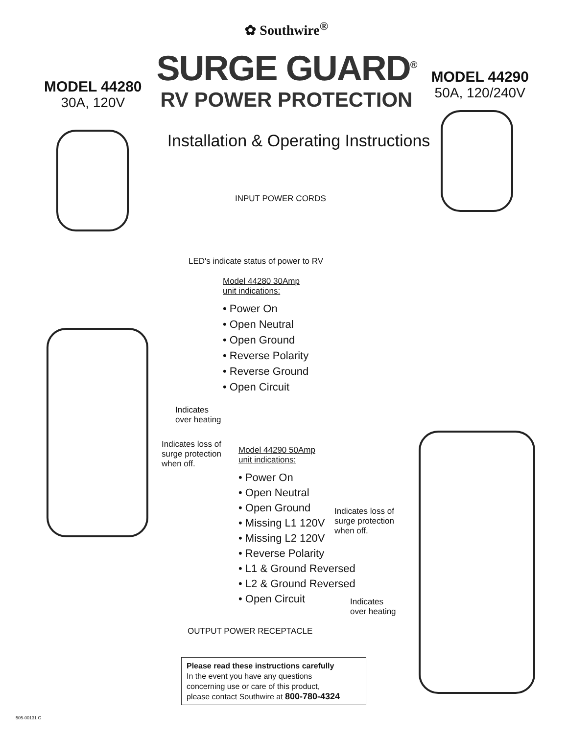MODEL 44280
30A, 120V
✿ Southwire<sup>®</sup>
SURGE GUARD<sup>®</sup>
RV POWER PROTECTION
MODEL 44290
50A, 120/240V
Installation & Operating Instructions
INPUT POWER CORDS
LED's indicate status of power to RV
Model 44280 30Amp
unit indications:
• Power On
• Open Neutral
• Open Ground
• Reverse Polarity
• Reverse Ground
• Open Circuit
Indicates
over heating
Indicates loss of
surge protection
when off.
Model 44290 50Amp
unit indications:
• Power On
• Open Neutral
• Open Ground
• Missing L1 120V
• Missing L2 120V
• Reverse Polarity
• L1 & Ground Reversed
• L2 & Ground Reversed
• Open Circuit
Indicates loss of
surge protection
when off.
Indicates
over heating
OUTPUT POWER RECEPTACLE
Please read these instructions carefully
In the event you have any questions
concerning use or care of this product,
please contact Southwire at 800-780-4324
505-00131 C